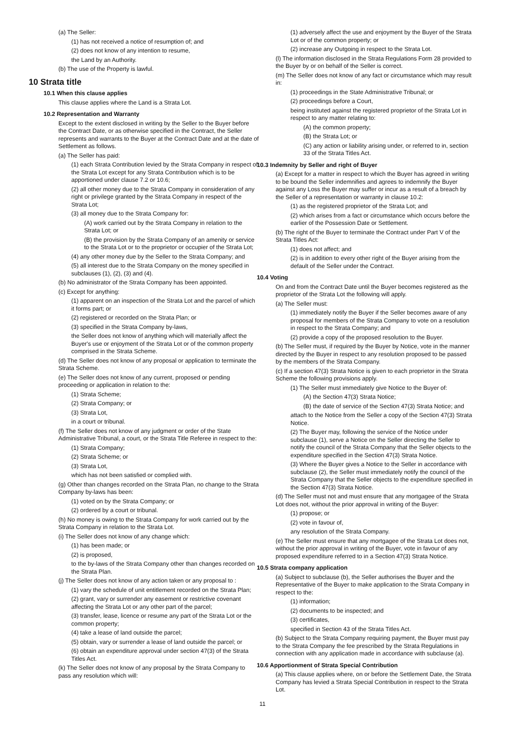(a) The Seller:
(1) has not received a notice of resumption of; and
(2) does not know of any intention to resume,
the Land by an Authority.
(b) The use of the Property is lawful.
10 Strata title
10.1 When this clause applies
This clause applies where the Land is a Strata Lot.
10.2 Representation and Warranty
Except to the extent disclosed in writing by the Seller to the Buyer before the Contract Date, or as otherwise specified in the Contract, the Seller represents and warrants to the Buyer at the Contract Date and at the date of Settlement as follows.
(a) The Seller has paid:
(1) each Strata Contribution levied by the Strata Company in respect of the Strata Lot except for any Strata Contribution which is to be apportioned under clause 7.2 or 10.6;
(2) all other money due to the Strata Company in consideration of any right or privilege granted by the Strata Company in respect of the Strata Lot;
(3) all money due to the Strata Company for:
(A) work carried out by the Strata Company in relation to the Strata Lot; or
(B) the provision by the Strata Company of an amenity or service to the Strata Lot or to the proprietor or occupier of the Strata Lot;
(4) any other money due by the Seller to the Strata Company; and
(5) all interest due to the Strata Company on the money specified in subclauses (1), (2), (3) and (4).
(b) No administrator of the Strata Company has been appointed.
(c) Except for anything:
(1) apparent on an inspection of the Strata Lot and the parcel of which it forms part; or
(2) registered or recorded on the Strata Plan; or
(3) specified in the Strata Company by-laws,
the Seller does not know of anything which will materially affect the Buyer's use or enjoyment of the Strata Lot or of the common property comprised in the Strata Scheme.
(d) The Seller does not know of any proposal or application to terminate the Strata Scheme.
(e) The Seller does not know of any current, proposed or pending proceeding or application in relation to the:
(1) Strata Scheme;
(2) Strata Company; or
(3) Strata Lot,
in a court or tribunal.
(f) The Seller does not know of any judgment or order of the State Administrative Tribunal, a court, or the Strata Title Referee in respect to the:
(1) Strata Company;
(2) Strata Scheme; or
(3) Strata Lot,
which has not been satisfied or complied with.
(g) Other than changes recorded on the Strata Plan, no change to the Strata Company by-laws has been:
(1) voted on by the Strata Company; or
(2) ordered by a court or tribunal.
(h) No money is owing to the Strata Company for work carried out by the Strata Company in relation to the Strata Lot.
(i) The Seller does not know of any change which:
(1) has been made; or
(2) is proposed,
to the by-laws of the Strata Company other than changes recorded on the Strata Plan.
(j) The Seller does not know of any action taken or any proposal to :
(1) vary the schedule of unit entitlement recorded on the Strata Plan;
(2) grant, vary or surrender any easement or restrictive covenant affecting the Strata Lot or any other part of the parcel;
(3) transfer, lease, licence or resume any part of the Strata Lot or the common property;
(4) take a lease of land outside the parcel;
(5) obtain, vary or surrender a lease of land outside the parcel; or
(6) obtain an expenditure approval under section 47(3) of the Strata Titles Act.
(k) The Seller does not know of any proposal by the Strata Company to pass any resolution which will:
(1) adversely affect the use and enjoyment by the Buyer of the Strata Lot or of the common property; or
(2) increase any Outgoing in respect to the Strata Lot.
(l) The information disclosed in the Strata Regulations Form 28 provided to the Buyer by or on behalf of the Seller is correct.
(m) The Seller does not know of any fact or circumstance which may result in:
(1) proceedings in the State Administrative Tribunal; or
(2) proceedings before a Court,
being instituted against the registered proprietor of the Strata Lot in respect to any matter relating to:
(A) the common property;
(B) the Strata Lot; or
(C) any action or liability arising under, or referred to in, section 33 of the Strata Titles Act.
10.3 Indemnity by Seller and right of Buyer
(a) Except for a matter in respect to which the Buyer has agreed in writing to be bound the Seller indemnifies and agrees to indemnify the Buyer against any Loss the Buyer may suffer or incur as a result of a breach by the Seller of a representation or warranty in clause 10.2:
(1) as the registered proprietor of the Strata Lot; and
(2) which arises from a fact or circumstance which occurs before the earlier of the Possession Date or Settlement.
(b) The right of the Buyer to terminate the Contract under Part V of the Strata Titles Act:
(1) does not affect; and
(2) is in addition to every other right of the Buyer arising from the default of the Seller under the Contract.
10.4 Voting
On and from the Contract Date until the Buyer becomes registered as the proprietor of the Strata Lot the following will apply.
(a) The Seller must:
(1) immediately notify the Buyer if the Seller becomes aware of any proposal for members of the Strata Company to vote on a resolution in respect to the Strata Company; and
(2) provide a copy of the proposed resolution to the Buyer.
(b) The Seller must, if required by the Buyer by Notice, vote in the manner directed by the Buyer in respect to any resolution proposed to be passed by the members of the Strata Company.
(c) If a section 47(3) Strata Notice is given to each proprietor in the Strata Scheme the following provisions apply.
(1) The Seller must immediately give Notice to the Buyer of:
(A) the Section 47(3) Strata Notice;
(B) the date of service of the Section 47(3) Strata Notice; and
attach to the Notice from the Seller a copy of the Section 47(3) Strata Notice.
(2) The Buyer may, following the service of the Notice under subclause (1), serve a Notice on the Seller directing the Seller to notify the council of the Strata Company that the Seller objects to the expenditure specified in the Section 47(3) Strata Notice.
(3) Where the Buyer gives a Notice to the Seller in accordance with subclause (2), the Seller must immediately notify the council of the Strata Company that the Seller objects to the expenditure specified in the Section 47(3) Strata Notice.
(d) The Seller must not and must ensure that any mortgagee of the Strata Lot does not, without the prior approval in writing of the Buyer:
(1) propose; or
(2) vote in favour of,
any resolution of the Strata Company.
(e) The Seller must ensure that any mortgagee of the Strata Lot does not, without the prior approval in writing of the Buyer, vote in favour of any proposed expenditure referred to in a Section 47(3) Strata Notice.
10.5 Strata company application
(a) Subject to subclause (b), the Seller authorises the Buyer and the Representative of the Buyer to make application to the Strata Company in respect to the:
(1) information;
(2) documents to be inspected; and
(3) certificates,
specified in Section 43 of the Strata Titles Act.
(b) Subject to the Strata Company requiring payment, the Buyer must pay to the Strata Company the fee prescribed by the Strata Regulations in connection with any application made in accordance with subclause (a).
10.6 Apportionment of Strata Special Contribution
(a) This clause applies where, on or before the Settlement Date, the Strata Company has levied a Strata Special Contribution in respect to the Strata Lot.
11